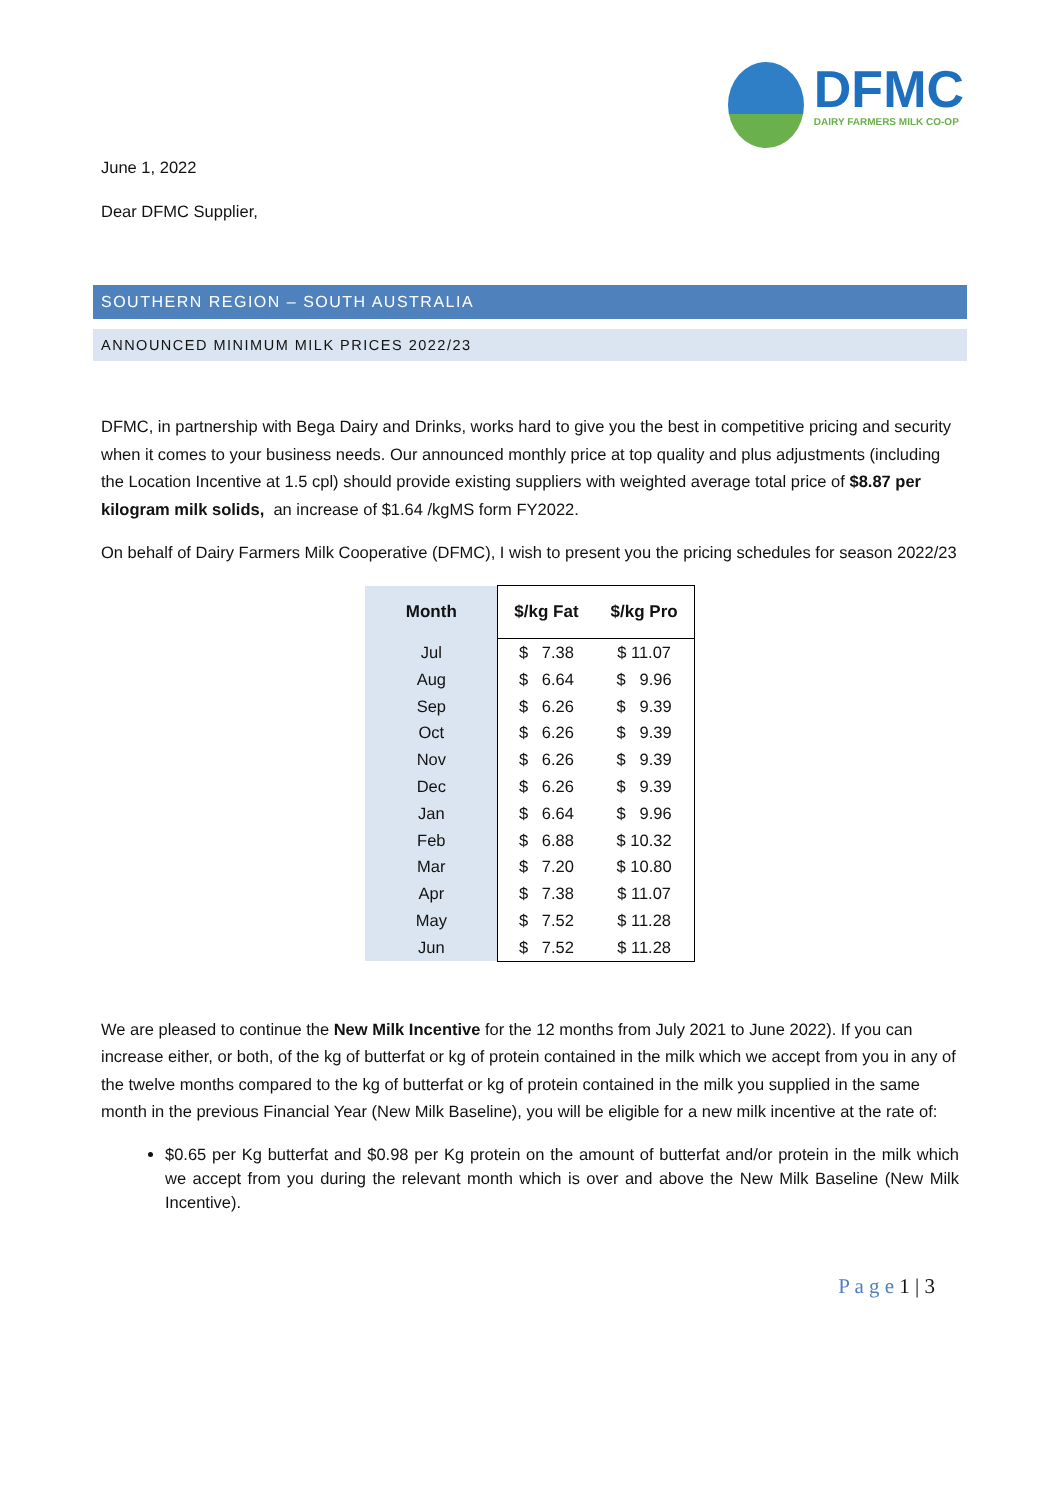DFMC
DAIRY FARMERS MILK CO-OP
June 1, 2022
Dear DFMC Supplier,
SOUTHERN REGION – SOUTH AUSTRALIA
ANNOUNCED MINIMUM MILK PRICES 2022/23
DFMC, in partnership with Bega Dairy and Drinks, works hard to give you the best in competitive pricing and security when it comes to your business needs. Our announced monthly price at top quality and plus adjustments (including the Location Incentive at 1.5 cpl) should provide existing suppliers with weighted average total price of $8.87 per kilogram milk solids, an increase of $1.64 /kgMS form FY2022.
On behalf of Dairy Farmers Milk Cooperative (DFMC), I wish to present you the pricing schedules for season 2022/23
| Month | $/kg Fat | $/kg Pro |
| --- | --- | --- |
| Jul | $ 7.38 | $ 11.07 |
| Aug | $ 6.64 | $ 9.96 |
| Sep | $ 6.26 | $ 9.39 |
| Oct | $ 6.26 | $ 9.39 |
| Nov | $ 6.26 | $ 9.39 |
| Dec | $ 6.26 | $ 9.39 |
| Jan | $ 6.64 | $ 9.96 |
| Feb | $ 6.88 | $ 10.32 |
| Mar | $ 7.20 | $ 10.80 |
| Apr | $ 7.38 | $ 11.07 |
| May | $ 7.52 | $ 11.28 |
| Jun | $ 7.52 | $ 11.28 |
We are pleased to continue the New Milk Incentive for the 12 months from July 2021 to June 2022). If you can increase either, or both, of the kg of butterfat or kg of protein contained in the milk which we accept from you in any of the twelve months compared to the kg of butterfat or kg of protein contained in the milk you supplied in the same month in the previous Financial Year (New Milk Baseline), you will be eligible for a new milk incentive at the rate of:
$0.65 per Kg butterfat and $0.98 per Kg protein on the amount of butterfat and/or protein in the milk which we accept from you during the relevant month which is over and above the New Milk Baseline (New Milk Incentive).
P a g e 1 | 3